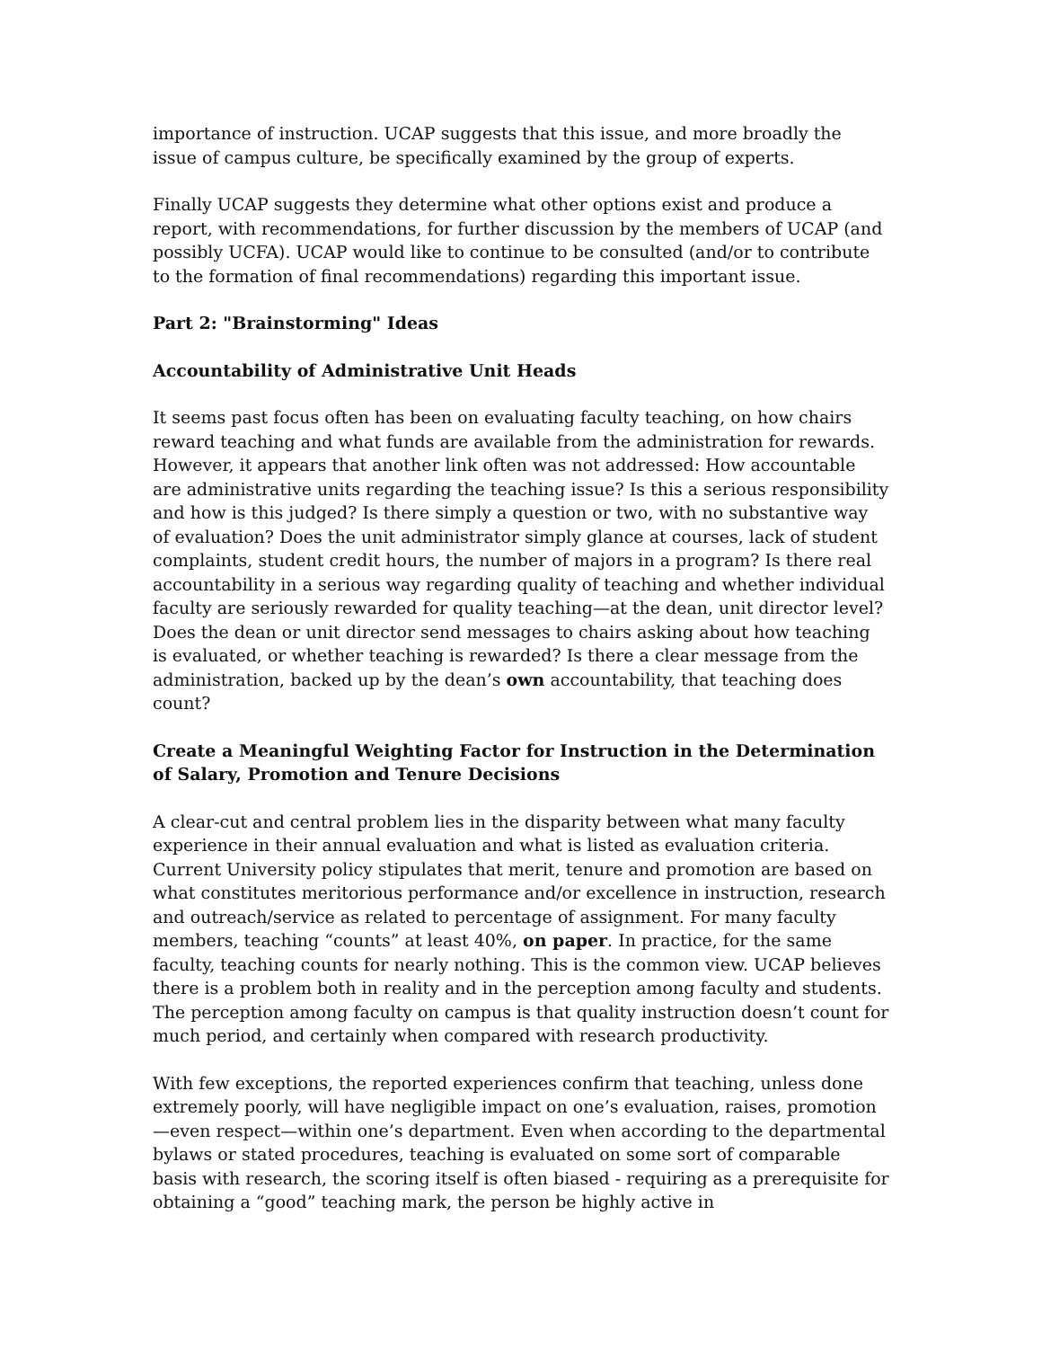importance of instruction. UCAP suggests that this issue, and more broadly the issue of campus culture, be specifically examined by the group of experts.
Finally UCAP suggests they determine what other options exist and produce a report, with recommendations, for further discussion by the members of UCAP (and possibly UCFA). UCAP would like to continue to be consulted (and/or to contribute to the formation of final recommendations) regarding this important issue.
Part 2: "Brainstorming" Ideas
Accountability of Administrative Unit Heads
It seems past focus often has been on evaluating faculty teaching, on how chairs reward teaching and what funds are available from the administration for rewards. However, it appears that another link often was not addressed: How accountable are administrative units regarding the teaching issue? Is this a serious responsibility and how is this judged? Is there simply a question or two, with no substantive way of evaluation? Does the unit administrator simply glance at courses, lack of student complaints, student credit hours, the number of majors in a program? Is there real accountability in a serious way regarding quality of teaching and whether individual faculty are seriously rewarded for quality teaching—at the dean, unit director level? Does the dean or unit director send messages to chairs asking about how teaching is evaluated, or whether teaching is rewarded? Is there a clear message from the administration, backed up by the dean’s own accountability, that teaching does count?
Create a Meaningful Weighting Factor for Instruction in the Determination of Salary, Promotion and Tenure Decisions
A clear-cut and central problem lies in the disparity between what many faculty experience in their annual evaluation and what is listed as evaluation criteria. Current University policy stipulates that merit, tenure and promotion are based on what constitutes meritorious performance and/or excellence in instruction, research and outreach/service as related to percentage of assignment. For many faculty members, teaching “counts” at least 40%, on paper. In practice, for the same faculty, teaching counts for nearly nothing. This is the common view. UCAP believes there is a problem both in reality and in the perception among faculty and students. The perception among faculty on campus is that quality instruction doesn’t count for much period, and certainly when compared with research productivity.
With few exceptions, the reported experiences confirm that teaching, unless done extremely poorly, will have negligible impact on one’s evaluation, raises, promotion—even respect—within one’s department. Even when according to the departmental bylaws or stated procedures, teaching is evaluated on some sort of comparable basis with research, the scoring itself is often biased - requiring as a prerequisite for obtaining a “good” teaching mark, the person be highly active in